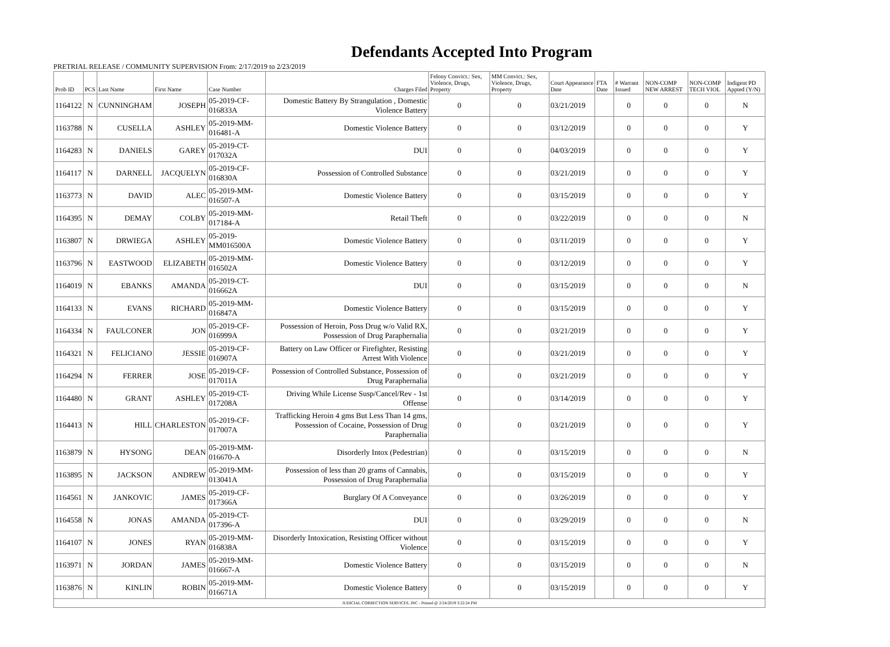Defendants Accepted Into Program
PRETRIAL RELEASE / COMMUNITY SUPERVISION From: 2/17/2019 to 2/23/2019
| Prob ID | PCS | Last Name | First Name | Case Number | Charges Filed | Felony Convict.: Sex, Violence, Drugs, Property | MM Convict.: Sex, Violence, Drugs, Property | Court Appearance Date | FTA Date | # Warrant Issued | NON-COMP NEW ARREST | NON-COMP TECH VIOL | Indigent PD Appted (Y/N) |
| --- | --- | --- | --- | --- | --- | --- | --- | --- | --- | --- | --- | --- | --- |
| 1164122 | N | CUNNINGHAM | JOSEPH | 05-2019-CF-016833A | Domestic Battery By Strangulation , Domestic Violence Battery | 0 | 0 | 03/21/2019 | | 0 | 0 | 0 | N |
| 1163788 | N | CUSELLA | ASHLEY | 05-2019-MM-016481-A | Domestic Violence Battery | 0 | 0 | 03/12/2019 | | 0 | 0 | 0 | Y |
| 1164283 | N | DANIELS | GAREY | 05-2019-CT-017032A | DUI | 0 | 0 | 04/03/2019 | | 0 | 0 | 0 | Y |
| 1164117 | N | DARNELL | JACQUELYN | 05-2019-CF-016830A | Possession of Controlled Substance | 0 | 0 | 03/21/2019 | | 0 | 0 | 0 | Y |
| 1163773 | N | DAVID | ALEC | 05-2019-MM-016507-A | Domestic Violence Battery | 0 | 0 | 03/15/2019 | | 0 | 0 | 0 | Y |
| 1164395 | N | DEMAY | COLBY | 05-2019-MM-017184-A | Retail Theft | 0 | 0 | 03/22/2019 | | 0 | 0 | 0 | N |
| 1163807 | N | DRWIEGA | ASHLEY | 05-2019-MM016500A | Domestic Violence Battery | 0 | 0 | 03/11/2019 | | 0 | 0 | 0 | Y |
| 1163796 | N | EASTWOOD | ELIZABETH | 05-2019-MM-016502A | Domestic Violence Battery | 0 | 0 | 03/12/2019 | | 0 | 0 | 0 | Y |
| 1164019 | N | EBANKS | AMANDA | 05-2019-CT-016662A | DUI | 0 | 0 | 03/15/2019 | | 0 | 0 | 0 | N |
| 1164133 | N | EVANS | RICHARD | 05-2019-MM-016847A | Domestic Violence Battery | 0 | 0 | 03/15/2019 | | 0 | 0 | 0 | Y |
| 1164334 | N | FAULCONER | JON | 05-2019-CF-016999A | Possession of Heroin, Poss Drug w/o Valid RX, Possession of Drug Paraphernalia | 0 | 0 | 03/21/2019 | | 0 | 0 | 0 | Y |
| 1164321 | N | FELICIANO | JESSIE | 05-2019-CF-016907A | Battery on Law Officer or Firefighter, Resisting Arrest With Violence | 0 | 0 | 03/21/2019 | | 0 | 0 | 0 | Y |
| 1164294 | N | FERRER | JOSE | 05-2019-CF-017011A | Possession of Controlled Substance, Possession of Drug Paraphernalia | 0 | 0 | 03/21/2019 | | 0 | 0 | 0 | Y |
| 1164480 | N | GRANT | ASHLEY | 05-2019-CT-017208A | Driving While License Susp/Cancel/Rev - 1st Offense | 0 | 0 | 03/14/2019 | | 0 | 0 | 0 | Y |
| 1164413 | N | HILL | CHARLESTON | 05-2019-CF-017007A | Trafficking Heroin 4 gms But Less Than 14 gms, Possession of Cocaine, Possession of Drug Paraphernalia | 0 | 0 | 03/21/2019 | | 0 | 0 | 0 | Y |
| 1163879 | N | HYSONG | DEAN | 05-2019-MM-016670-A | Disorderly Intox (Pedestrian) | 0 | 0 | 03/15/2019 | | 0 | 0 | 0 | N |
| 1163895 | N | JACKSON | ANDREW | 05-2019-MM-013041A | Possession of less than 20 grams of Cannabis, Possession of Drug Paraphernalia | 0 | 0 | 03/15/2019 | | 0 | 0 | 0 | Y |
| 1164561 | N | JANKOVIC | JAMES | 05-2019-CF-017366A | Burglary Of A Conveyance | 0 | 0 | 03/26/2019 | | 0 | 0 | 0 | Y |
| 1164558 | N | JONAS | AMANDA | 05-2019-CT-017396-A | DUI | 0 | 0 | 03/29/2019 | | 0 | 0 | 0 | N |
| 1164107 | N | JONES | RYAN | 05-2019-MM-016838A | Disorderly Intoxication, Resisting Officer without Violence | 0 | 0 | 03/15/2019 | | 0 | 0 | 0 | Y |
| 1163971 | N | JORDAN | JAMES | 05-2019-MM-016667-A | Domestic Violence Battery | 0 | 0 | 03/15/2019 | | 0 | 0 | 0 | N |
| 1163876 | N | KINLIN | ROBIN | 05-2019-MM-016671A | Domestic Violence Battery | 0 | 0 | 03/15/2019 | | 0 | 0 | 0 | Y |
| JUDICIAL CORRECTION SERVICES, INC - Printed @ 2/24/2019 3:22:24 PM | | | | | | | | | | | | | |